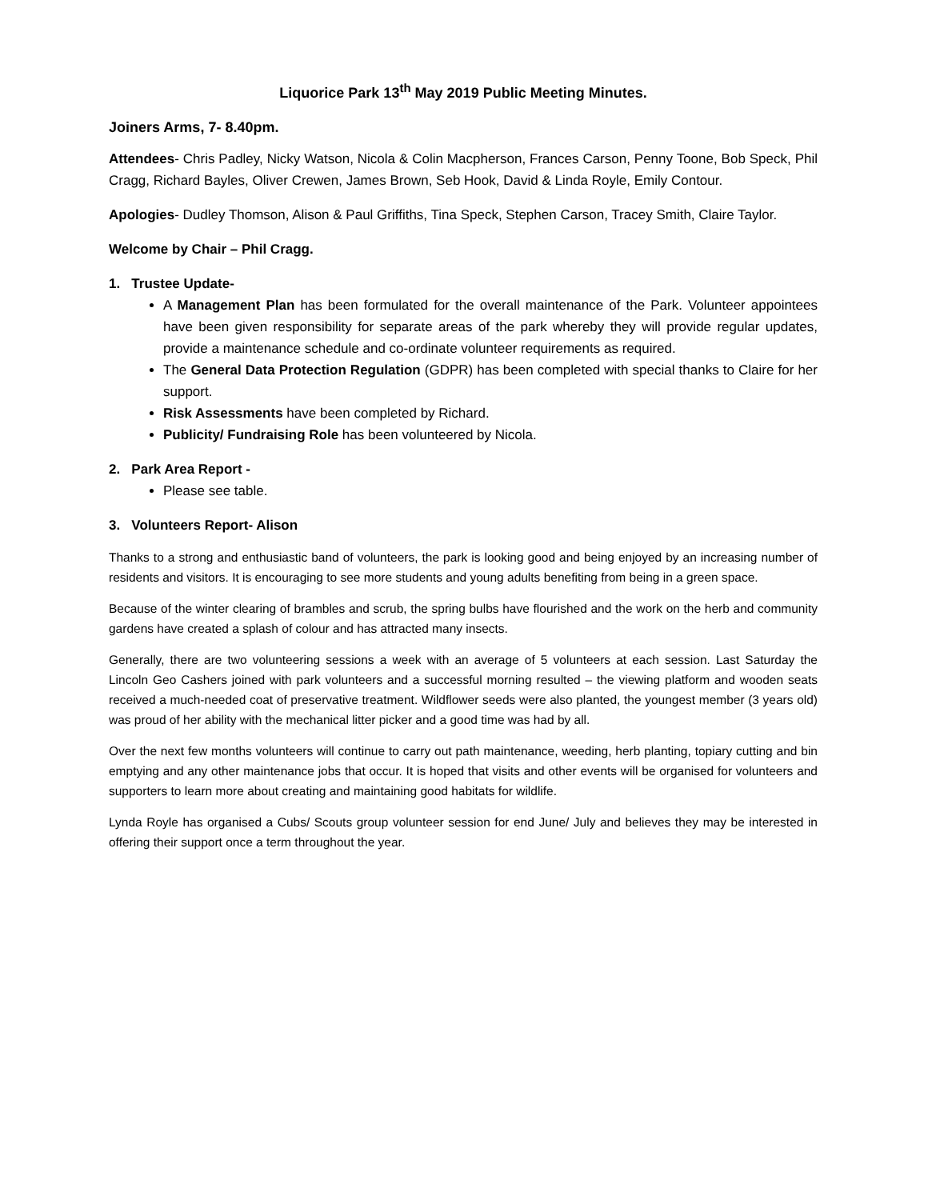Liquorice Park 13<sup>th</sup> May 2019 Public Meeting Minutes.
Joiners Arms, 7- 8.40pm.
Attendees- Chris Padley, Nicky Watson, Nicola & Colin Macpherson, Frances Carson, Penny Toone, Bob Speck, Phil Cragg, Richard Bayles, Oliver Crewen, James Brown, Seb Hook, David & Linda Royle, Emily Contour.
Apologies- Dudley Thomson, Alison & Paul Griffiths, Tina Speck, Stephen Carson, Tracey Smith, Claire Taylor.
Welcome by Chair – Phil Cragg.
1. Trustee Update-
A Management Plan has been formulated for the overall maintenance of the Park. Volunteer appointees have been given responsibility for separate areas of the park whereby they will provide regular updates, provide a maintenance schedule and co-ordinate volunteer requirements as required.
The General Data Protection Regulation (GDPR) has been completed with special thanks to Claire for her support.
Risk Assessments have been completed by Richard.
Publicity/ Fundraising Role has been volunteered by Nicola.
2. Park Area Report -
Please see table.
3. Volunteers Report- Alison
Thanks to a strong and enthusiastic band of volunteers, the park is looking good and being enjoyed by an increasing number of residents and visitors. It is encouraging to see more students and young adults benefiting from being in a green space.
Because of the winter clearing of brambles and scrub, the spring bulbs have flourished and the work on the herb and community gardens have created a splash of colour and has attracted many insects.
Generally, there are two volunteering sessions a week with an average of 5 volunteers at each session. Last Saturday the Lincoln Geo Cashers joined with park volunteers and a successful morning resulted – the viewing platform and wooden seats received a much-needed coat of preservative treatment. Wildflower seeds were also planted, the youngest member (3 years old) was proud of her ability with the mechanical litter picker and a good time was had by all.
Over the next few months volunteers will continue to carry out path maintenance, weeding, herb planting, topiary cutting and bin emptying and any other maintenance jobs that occur. It is hoped that visits and other events will be organised for volunteers and supporters to learn more about creating and maintaining good habitats for wildlife.
Lynda Royle has organised a Cubs/ Scouts group volunteer session for end June/ July and believes they may be interested in offering their support once a term throughout the year.